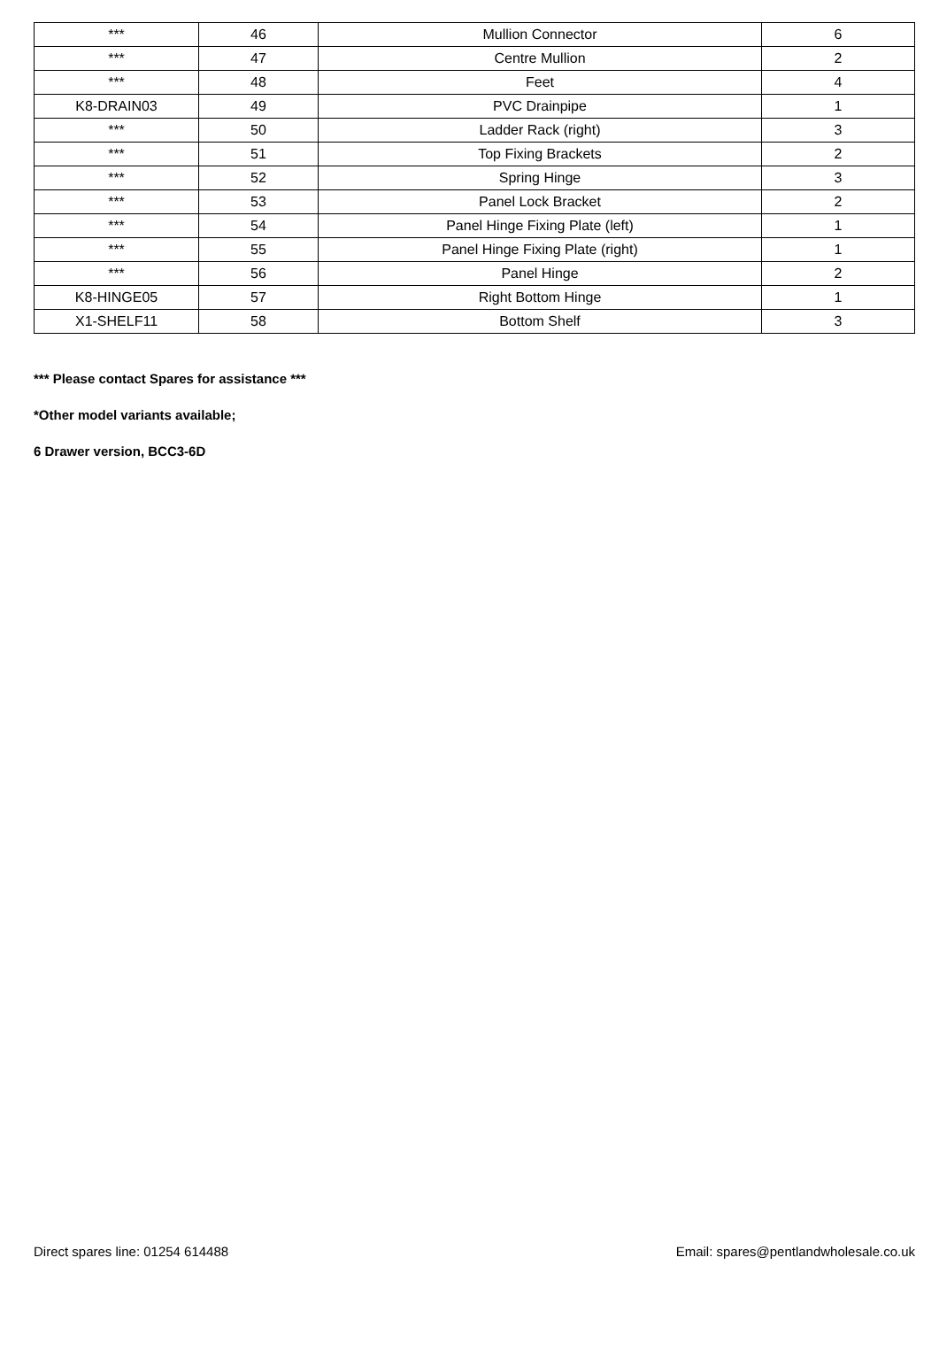| *** | 46 | Mullion Connector | 6 |
| *** | 47 | Centre Mullion | 2 |
| *** | 48 | Feet | 4 |
| K8-DRAIN03 | 49 | PVC Drainpipe | 1 |
| *** | 50 | Ladder Rack (right) | 3 |
| *** | 51 | Top Fixing Brackets | 2 |
| *** | 52 | Spring Hinge | 3 |
| *** | 53 | Panel Lock Bracket | 2 |
| *** | 54 | Panel Hinge Fixing Plate (left) | 1 |
| *** | 55 | Panel Hinge Fixing Plate (right) | 1 |
| *** | 56 | Panel Hinge | 2 |
| K8-HINGE05 | 57 | Right Bottom Hinge | 1 |
| X1-SHELF11 | 58 | Bottom Shelf | 3 |
*** Please contact Spares for assistance ***
*Other model variants available;
6 Drawer version, BCC3-6D
Direct spares line: 01254 614488 Email: spares@pentlandwholesale.co.uk